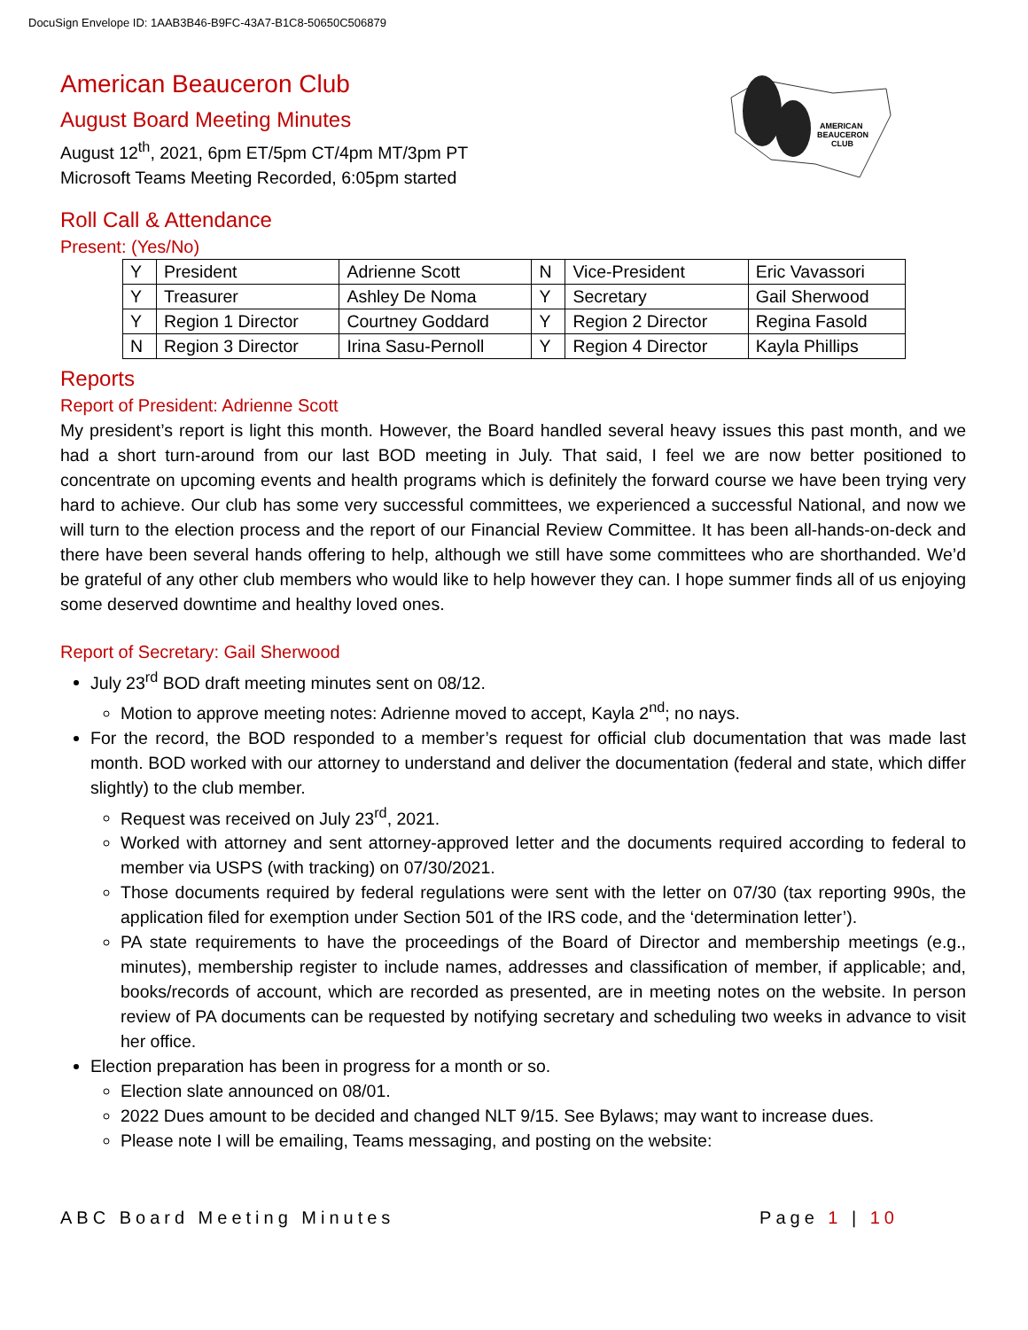DocuSign Envelope ID: 1AAB3B46-B9FC-43A7-B1C8-50650C506879
AMERICAN
BEAUCERON
CLUB
American Beauceron Club
August Board Meeting Minutes
August 12<sup>th</sup>, 2021, 6pm ET/5pm CT/4pm MT/3pm PT
Microsoft Teams Meeting Recorded, 6:05pm started
Roll Call & Attendance
Present: (Yes/No)
| Y | President | Adrienne Scott | N | Vice-President | Eric Vavassori |
| Y | Treasurer | Ashley De Noma | Y | Secretary | Gail Sherwood |
| Y | Region 1 Director | Courtney Goddard | Y | Region 2 Director | Regina Fasold |
| N | Region 3 Director | Irina Sasu-Pernoll | Y | Region 4 Director | Kayla Phillips |
Reports
Report of President: Adrienne Scott
My president’s report is light this month. However, the Board handled several heavy issues this past month, and we had a short turn-around from our last BOD meeting in July. That said, I feel we are now better positioned to concentrate on upcoming events and health programs which is definitely the forward course we have been trying very hard to achieve. Our club has some very successful committees, we experienced a successful National, and now we will turn to the election process and the report of our Financial Review Committee. It has been all-hands-on-deck and there have been several hands offering to help, although we still have some committees who are shorthanded. We’d be grateful of any other club members who would like to help however they can. I hope summer finds all of us enjoying some deserved downtime and healthy loved ones.
Report of Secretary: Gail Sherwood
July 23<sup>rd</sup> BOD draft meeting minutes sent on 08/12.
Motion to approve meeting notes: Adrienne moved to accept, Kayla 2<sup>nd</sup>; no nays.
For the record, the BOD responded to a member’s request for official club documentation that was made last month. BOD worked with our attorney to understand and deliver the documentation (federal and state, which differ slightly) to the club member.
Request was received on July 23<sup>rd</sup>, 2021.
Worked with attorney and sent attorney-approved letter and the documents required according to federal to member via USPS (with tracking) on 07/30/2021.
Those documents required by federal regulations were sent with the letter on 07/30 (tax reporting 990s, the application filed for exemption under Section 501 of the IRS code, and the ‘determination letter’).
PA state requirements to have the proceedings of the Board of Director and membership meetings (e.g., minutes), membership register to include names, addresses and classification of member, if applicable; and, books/records of account, which are recorded as presented, are in meeting notes on the website. In person review of PA documents can be requested by notifying secretary and scheduling two weeks in advance to visit her office.
Election preparation has been in progress for a month or so.
Election slate announced on 08/01.
2022 Dues amount to be decided and changed NLT 9/15. See Bylaws; may want to increase dues.
Please note I will be emailing, Teams messaging, and posting on the website:
ABC Board Meeting Minutes Page 1 | 10